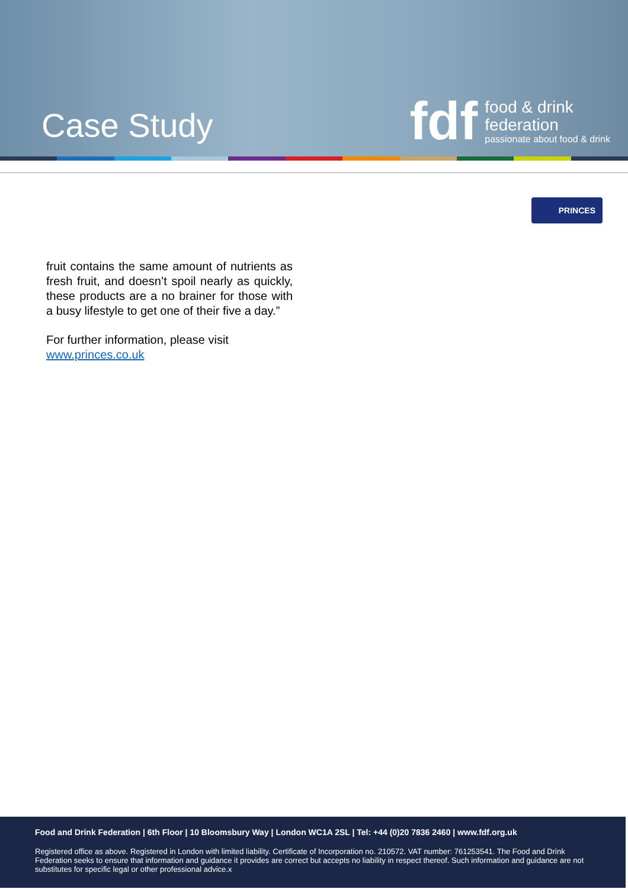Case Study
fdf
food & drink
federation
passionate about food & drink
PRINCES
fruit contains the same amount of nutrients as fresh fruit, and doesn’t spoil nearly as quickly, these products are a no brainer for those with a busy lifestyle to get one of their five a day.”
For further information, please visit www.princes.co.uk
Food and Drink Federation | 6th Floor | 10 Bloomsbury Way | London WC1A 2SL | Tel: +44 (0)20 7836 2460 | www.fdf.org.uk
Registered office as above. Registered in London with limited liability. Certificate of Incorporation no. 210572. VAT number: 761253541. The Food and Drink Federation seeks to ensure that information and guidance it provides are correct but accepts no liability in respect thereof. Such information and guidance are not substitutes for specific legal or other professional advice.x